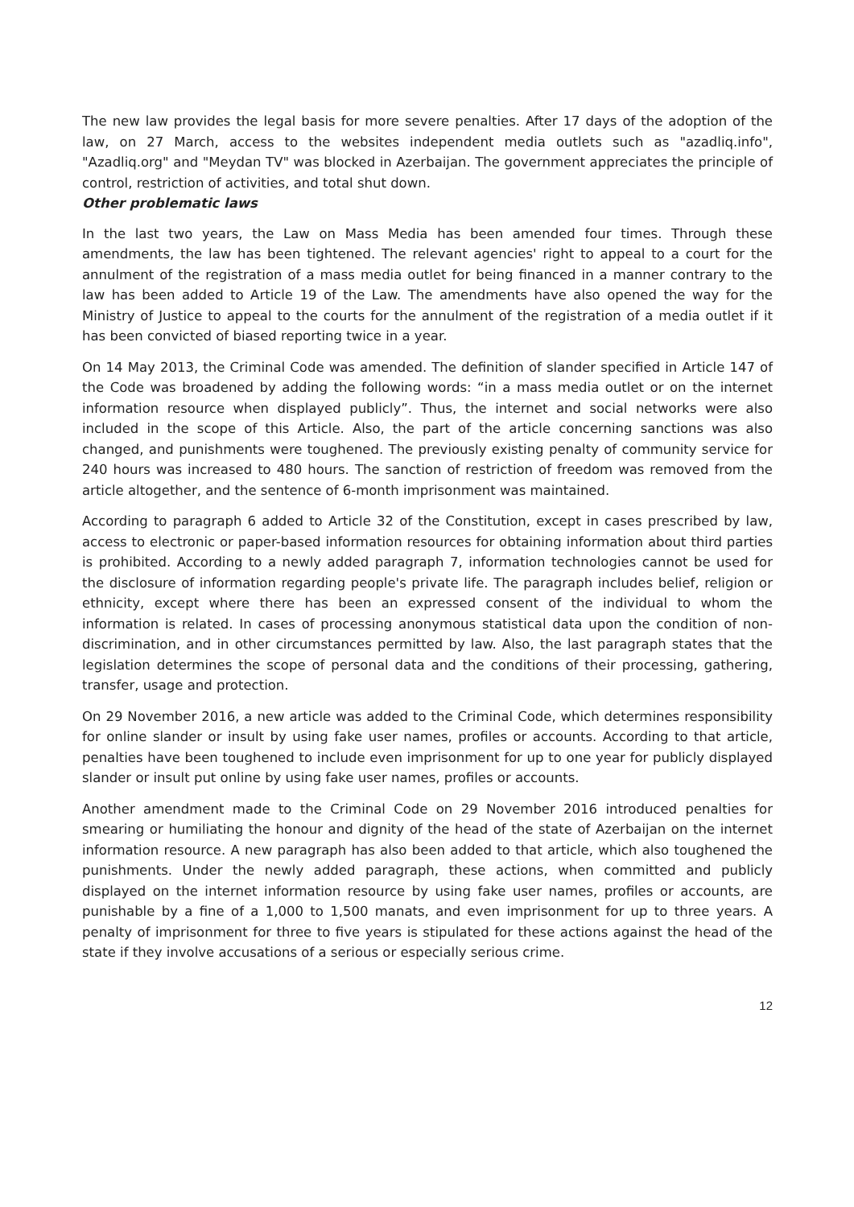The new law provides the legal basis for more severe penalties. After 17 days of the adoption of the law, on 27 March, access to the websites independent media outlets such as "azadliq.info", "Azadliq.org" and "Meydan TV" was blocked in Azerbaijan. The government appreciates the principle of control, restriction of activities, and total shut down.
Other problematic laws
In the last two years, the Law on Mass Media has been amended four times. Through these amendments, the law has been tightened. The relevant agencies' right to appeal to a court for the annulment of the registration of a mass media outlet for being financed in a manner contrary to the law has been added to Article 19 of the Law. The amendments have also opened the way for the Ministry of Justice to appeal to the courts for the annulment of the registration of a media outlet if it has been convicted of biased reporting twice in a year.
On 14 May 2013, the Criminal Code was amended. The definition of slander specified in Article 147 of the Code was broadened by adding the following words: “in a mass media outlet or on the internet information resource when displayed publicly”. Thus, the internet and social networks were also included in the scope of this Article. Also, the part of the article concerning sanctions was also changed, and punishments were toughened. The previously existing penalty of community service for 240 hours was increased to 480 hours. The sanction of restriction of freedom was removed from the article altogether, and the sentence of 6-month imprisonment was maintained.
According to paragraph 6 added to Article 32 of the Constitution, except in cases prescribed by law, access to electronic or paper-based information resources for obtaining information about third parties is prohibited. According to a newly added paragraph 7, information technologies cannot be used for the disclosure of information regarding people's private life. The paragraph includes belief, religion or ethnicity, except where there has been an expressed consent of the individual to whom the information is related. In cases of processing anonymous statistical data upon the condition of non-discrimination, and in other circumstances permitted by law. Also, the last paragraph states that the legislation determines the scope of personal data and the conditions of their processing, gathering, transfer, usage and protection.
On 29 November 2016, a new article was added to the Criminal Code, which determines responsibility for online slander or insult by using fake user names, profiles or accounts. According to that article, penalties have been toughened to include even imprisonment for up to one year for publicly displayed slander or insult put online by using fake user names, profiles or accounts.
Another amendment made to the Criminal Code on 29 November 2016 introduced penalties for smearing or humiliating the honour and dignity of the head of the state of Azerbaijan on the internet information resource. A new paragraph has also been added to that article, which also toughened the punishments. Under the newly added paragraph, these actions, when committed and publicly displayed on the internet information resource by using fake user names, profiles or accounts, are punishable by a fine of a 1,000 to 1,500 manats, and even imprisonment for up to three years. A penalty of imprisonment for three to five years is stipulated for these actions against the head of the state if they involve accusations of a serious or especially serious crime.
12